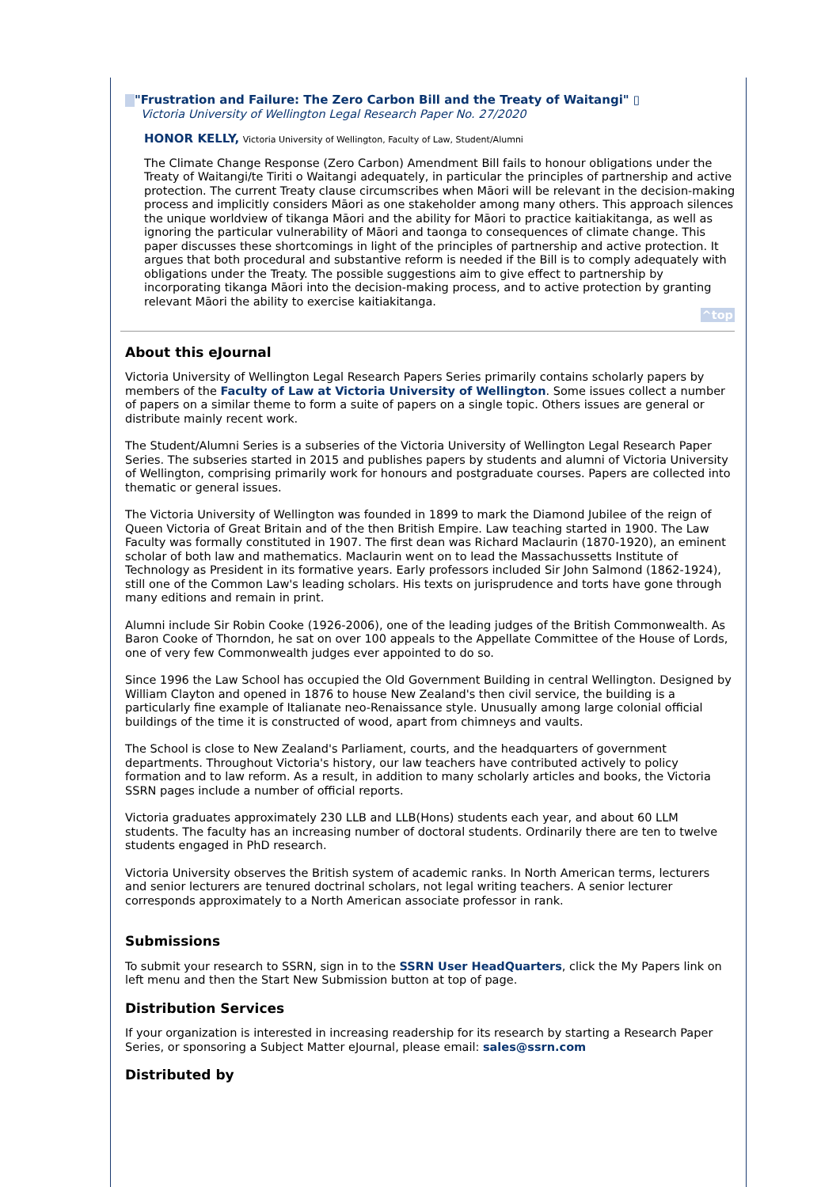"Frustration and Failure: The Zero Carbon Bill and the Treaty of Waitangi" ▯
Victoria University of Wellington Legal Research Paper No. 27/2020
HONOR KELLY, Victoria University of Wellington, Faculty of Law, Student/Alumni
The Climate Change Response (Zero Carbon) Amendment Bill fails to honour obligations under the Treaty of Waitangi/te Tiriti o Waitangi adequately, in particular the principles of partnership and active protection. The current Treaty clause circumscribes when Māori will be relevant in the decision-making process and implicitly considers Māori as one stakeholder among many others. This approach silences the unique worldview of tikanga Māori and the ability for Māori to practice kaitiakitanga, as well as ignoring the particular vulnerability of Māori and taonga to consequences of climate change. This paper discusses these shortcomings in light of the principles of partnership and active protection. It argues that both procedural and substantive reform is needed if the Bill is to comply adequately with obligations under the Treaty. The possible suggestions aim to give effect to partnership by incorporating tikanga Māori into the decision-making process, and to active protection by granting relevant Māori the ability to exercise kaitiakitanga.
^top
About this eJournal
Victoria University of Wellington Legal Research Papers Series primarily contains scholarly papers by members of the Faculty of Law at Victoria University of Wellington. Some issues collect a number of papers on a similar theme to form a suite of papers on a single topic. Others issues are general or distribute mainly recent work.
The Student/Alumni Series is a subseries of the Victoria University of Wellington Legal Research Paper Series. The subseries started in 2015 and publishes papers by students and alumni of Victoria University of Wellington, comprising primarily work for honours and postgraduate courses. Papers are collected into thematic or general issues.
The Victoria University of Wellington was founded in 1899 to mark the Diamond Jubilee of the reign of Queen Victoria of Great Britain and of the then British Empire. Law teaching started in 1900. The Law Faculty was formally constituted in 1907. The first dean was Richard Maclaurin (1870-1920), an eminent scholar of both law and mathematics. Maclaurin went on to lead the Massachussetts Institute of Technology as President in its formative years. Early professors included Sir John Salmond (1862-1924), still one of the Common Law's leading scholars. His texts on jurisprudence and torts have gone through many editions and remain in print.
Alumni include Sir Robin Cooke (1926-2006), one of the leading judges of the British Commonwealth. As Baron Cooke of Thorndon, he sat on over 100 appeals to the Appellate Committee of the House of Lords, one of very few Commonwealth judges ever appointed to do so.
Since 1996 the Law School has occupied the Old Government Building in central Wellington. Designed by William Clayton and opened in 1876 to house New Zealand's then civil service, the building is a particularly fine example of Italianate neo-Renaissance style. Unusually among large colonial official buildings of the time it is constructed of wood, apart from chimneys and vaults.
The School is close to New Zealand's Parliament, courts, and the headquarters of government departments. Throughout Victoria's history, our law teachers have contributed actively to policy formation and to law reform. As a result, in addition to many scholarly articles and books, the Victoria SSRN pages include a number of official reports.
Victoria graduates approximately 230 LLB and LLB(Hons) students each year, and about 60 LLM students. The faculty has an increasing number of doctoral students. Ordinarily there are ten to twelve students engaged in PhD research.
Victoria University observes the British system of academic ranks. In North American terms, lecturers and senior lecturers are tenured doctrinal scholars, not legal writing teachers. A senior lecturer corresponds approximately to a North American associate professor in rank.
Submissions
To submit your research to SSRN, sign in to the SSRN User HeadQuarters, click the My Papers link on left menu and then the Start New Submission button at top of page.
Distribution Services
If your organization is interested in increasing readership for its research by starting a Research Paper Series, or sponsoring a Subject Matter eJournal, please email: sales@ssrn.com
Distributed by